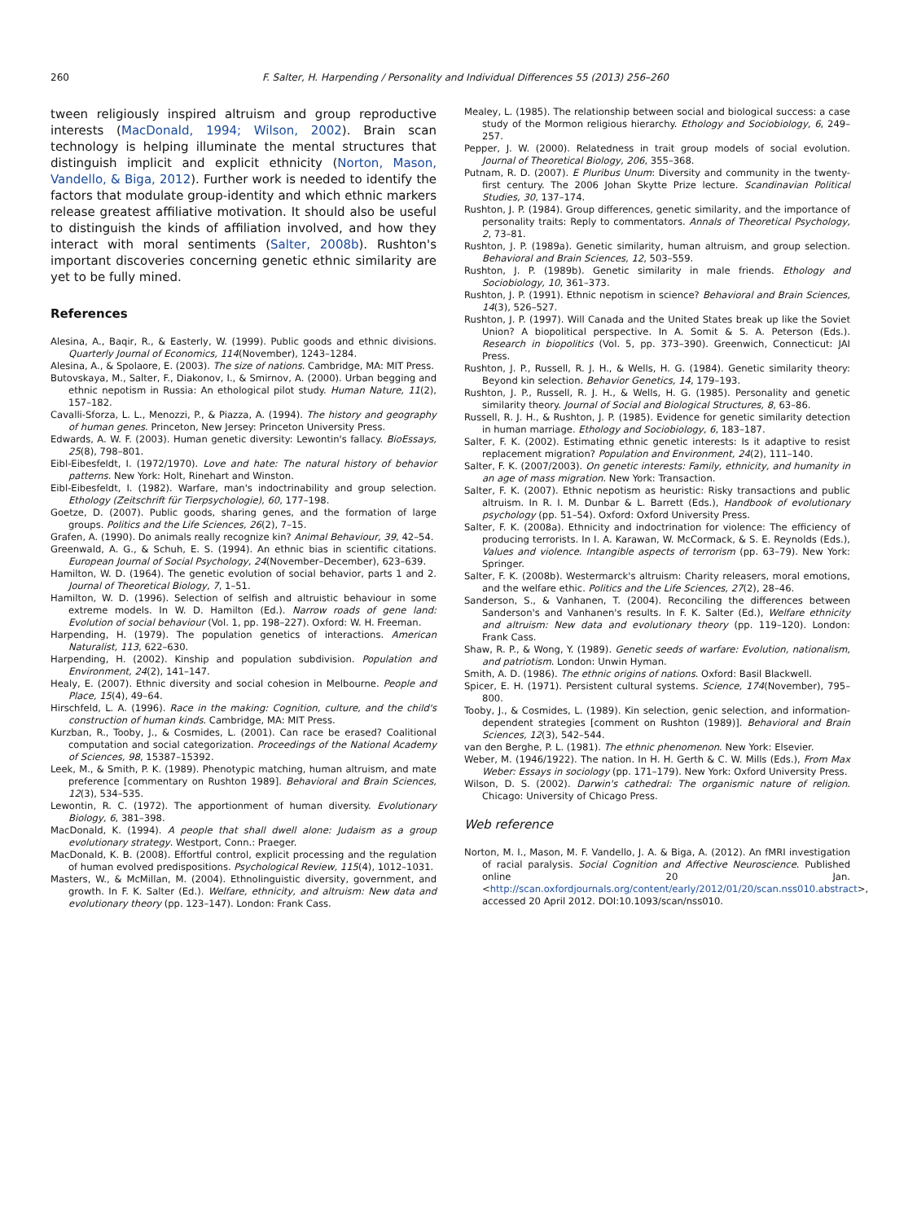260 F. Salter, H. Harpending / Personality and Individual Differences 55 (2013) 256–260
tween religiously inspired altruism and group reproductive interests (MacDonald, 1994; Wilson, 2002). Brain scan technology is helping illuminate the mental structures that distinguish implicit and explicit ethnicity (Norton, Mason, Vandello, & Biga, 2012). Further work is needed to identify the factors that modulate group-identity and which ethnic markers release greatest affiliative motivation. It should also be useful to distinguish the kinds of affiliation involved, and how they interact with moral sentiments (Salter, 2008b). Rushton's important discoveries concerning genetic ethnic similarity are yet to be fully mined.
References
Alesina, A., Baqir, R., & Easterly, W. (1999). Public goods and ethnic divisions. Quarterly Journal of Economics, 114(November), 1243–1284.
Alesina, A., & Spolaore, E. (2003). The size of nations. Cambridge, MA: MIT Press.
Butovskaya, M., Salter, F., Diakonov, I., & Smirnov, A. (2000). Urban begging and ethnic nepotism in Russia: An ethological pilot study. Human Nature, 11(2), 157–182.
Cavalli-Sforza, L. L., Menozzi, P., & Piazza, A. (1994). The history and geography of human genes. Princeton, New Jersey: Princeton University Press.
Edwards, A. W. F. (2003). Human genetic diversity: Lewontin's fallacy. BioEssays, 25(8), 798–801.
Eibl-Eibesfeldt, I. (1972/1970). Love and hate: The natural history of behavior patterns. New York: Holt, Rinehart and Winston.
Eibl-Eibesfeldt, I. (1982). Warfare, man's indoctrinability and group selection. Ethology (Zeitschrift für Tierpsychologie), 60, 177–198.
Goetze, D. (2007). Public goods, sharing genes, and the formation of large groups. Politics and the Life Sciences, 26(2), 7–15.
Grafen, A. (1990). Do animals really recognize kin? Animal Behaviour, 39, 42–54.
Greenwald, A. G., & Schuh, E. S. (1994). An ethnic bias in scientific citations. European Journal of Social Psychology, 24(November–December), 623–639.
Hamilton, W. D. (1964). The genetic evolution of social behavior, parts 1 and 2. Journal of Theoretical Biology, 7, 1–51.
Hamilton, W. D. (1996). Selection of selfish and altruistic behaviour in some extreme models. In W. D. Hamilton (Ed.). Narrow roads of gene land: Evolution of social behaviour (Vol. 1, pp. 198–227). Oxford: W. H. Freeman.
Harpending, H. (1979). The population genetics of interactions. American Naturalist, 113, 622–630.
Harpending, H. (2002). Kinship and population subdivision. Population and Environment, 24(2), 141–147.
Healy, E. (2007). Ethnic diversity and social cohesion in Melbourne. People and Place, 15(4), 49–64.
Hirschfeld, L. A. (1996). Race in the making: Cognition, culture, and the child's construction of human kinds. Cambridge, MA: MIT Press.
Kurzban, R., Tooby, J., & Cosmides, L. (2001). Can race be erased? Coalitional computation and social categorization. Proceedings of the National Academy of Sciences, 98, 15387–15392.
Leek, M., & Smith, P. K. (1989). Phenotypic matching, human altruism, and mate preference [commentary on Rushton 1989]. Behavioral and Brain Sciences, 12(3), 534–535.
Lewontin, R. C. (1972). The apportionment of human diversity. Evolutionary Biology, 6, 381–398.
MacDonald, K. (1994). A people that shall dwell alone: Judaism as a group evolutionary strategy. Westport, Conn.: Praeger.
MacDonald, K. B. (2008). Effortful control, explicit processing and the regulation of human evolved predispositions. Psychological Review, 115(4), 1012–1031.
Masters, W., & McMillan, M. (2004). Ethnolinguistic diversity, government, and growth. In F. K. Salter (Ed.). Welfare, ethnicity, and altruism: New data and evolutionary theory (pp. 123–147). London: Frank Cass.
Mealey, L. (1985). The relationship between social and biological success: a case study of the Mormon religious hierarchy. Ethology and Sociobiology, 6, 249–257.
Pepper, J. W. (2000). Relatedness in trait group models of social evolution. Journal of Theoretical Biology, 206, 355–368.
Putnam, R. D. (2007). E Pluribus Unum: Diversity and community in the twenty-first century. The 2006 Johan Skytte Prize lecture. Scandinavian Political Studies, 30, 137–174.
Rushton, J. P. (1984). Group differences, genetic similarity, and the importance of personality traits: Reply to commentators. Annals of Theoretical Psychology, 2, 73–81.
Rushton, J. P. (1989a). Genetic similarity, human altruism, and group selection. Behavioral and Brain Sciences, 12, 503–559.
Rushton, J. P. (1989b). Genetic similarity in male friends. Ethology and Sociobiology, 10, 361–373.
Rushton, J. P. (1991). Ethnic nepotism in science? Behavioral and Brain Sciences, 14(3), 526–527.
Rushton, J. P. (1997). Will Canada and the United States break up like the Soviet Union? A biopolitical perspective. In A. Somit & S. A. Peterson (Eds.). Research in biopolitics (Vol. 5, pp. 373–390). Greenwich, Connecticut: JAI Press.
Rushton, J. P., Russell, R. J. H., & Wells, H. G. (1984). Genetic similarity theory: Beyond kin selection. Behavior Genetics, 14, 179–193.
Rushton, J. P., Russell, R. J. H., & Wells, H. G. (1985). Personality and genetic similarity theory. Journal of Social and Biological Structures, 8, 63–86.
Russell, R. J. H., & Rushton, J. P. (1985). Evidence for genetic similarity detection in human marriage. Ethology and Sociobiology, 6, 183–187.
Salter, F. K. (2002). Estimating ethnic genetic interests: Is it adaptive to resist replacement migration? Population and Environment, 24(2), 111–140.
Salter, F. K. (2007/2003). On genetic interests: Family, ethnicity, and humanity in an age of mass migration. New York: Transaction.
Salter, F. K. (2007). Ethnic nepotism as heuristic: Risky transactions and public altruism. In R. I. M. Dunbar & L. Barrett (Eds.), Handbook of evolutionary psychology (pp. 51–54). Oxford: Oxford University Press.
Salter, F. K. (2008a). Ethnicity and indoctrination for violence: The efficiency of producing terrorists. In I. A. Karawan, W. McCormack, & S. E. Reynolds (Eds.), Values and violence. Intangible aspects of terrorism (pp. 63–79). New York: Springer.
Salter, F. K. (2008b). Westermarck's altruism: Charity releasers, moral emotions, and the welfare ethic. Politics and the Life Sciences, 27(2), 28–46.
Sanderson, S., & Vanhanen, T. (2004). Reconciling the differences between Sanderson's and Vanhanen's results. In F. K. Salter (Ed.), Welfare ethnicity and altruism: New data and evolutionary theory (pp. 119–120). London: Frank Cass.
Shaw, R. P., & Wong, Y. (1989). Genetic seeds of warfare: Evolution, nationalism, and patriotism. London: Unwin Hyman.
Smith, A. D. (1986). The ethnic origins of nations. Oxford: Basil Blackwell.
Spicer, E. H. (1971). Persistent cultural systems. Science, 174(November), 795–800.
Tooby, J., & Cosmides, L. (1989). Kin selection, genic selection, and information-dependent strategies [comment on Rushton (1989)]. Behavioral and Brain Sciences, 12(3), 542–544.
van den Berghe, P. L. (1981). The ethnic phenomenon. New York: Elsevier.
Weber, M. (1946/1922). The nation. In H. H. Gerth & C. W. Mills (Eds.), From Max Weber: Essays in sociology (pp. 171–179). New York: Oxford University Press.
Wilson, D. S. (2002). Darwin's cathedral: The organismic nature of religion. Chicago: University of Chicago Press.
Web reference
Norton, M. I., Mason, M. F. Vandello, J. A. & Biga, A. (2012). An fMRI investigation of racial paralysis. Social Cognition and Affective Neuroscience. Published online 20 Jan. <http://scan.oxfordjournals.org/content/early/2012/01/20/scan.nss010.abstract>, accessed 20 April 2012. DOI:10.1093/scan/nss010.